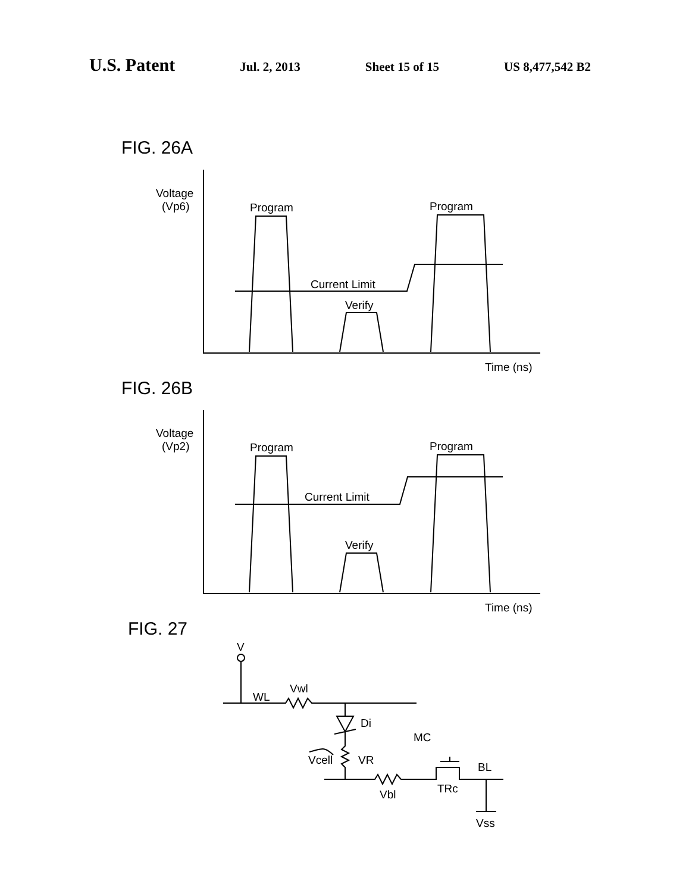U.S. Patent Jul. 2, 2013 Sheet 15 of 15 US 8,477,542 B2
FIG. 26A
Voltage
(Vp6)
Program
Program
Current Limit
Verify
Time (ns)
FIG. 26B
Voltage
(Vp2)
Program
Program
Current Limit
Verify
Time (ns)
FIG. 27
V
WL
Vwl
Di
MC
Vcell
VR
Vbl
TRc
BL
Vss